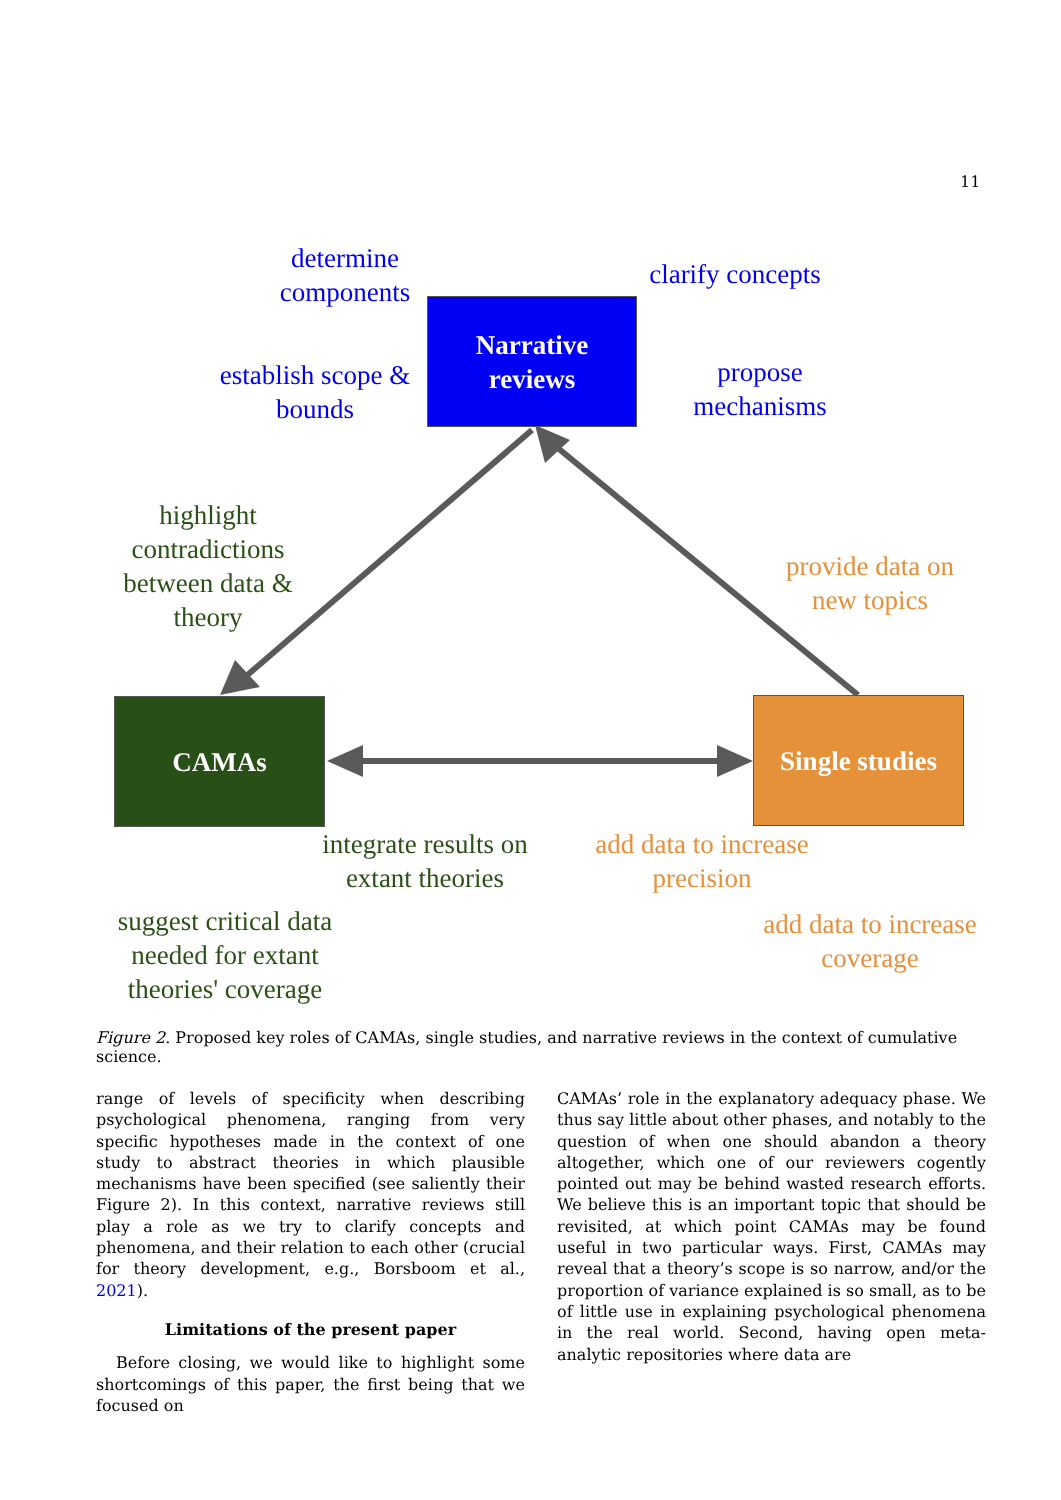11
Narrative
reviews
CAMAs
Single studies
determine components
clarify concepts
establish scope & bounds
propose mechanisms
highlight contradictions between data & theory
provide data on new topics
integrate results on extant theories
add data to increase precision
suggest critical data needed for extant theories' coverage
add data to increase coverage
Figure 2. Proposed key roles of CAMAs, single studies, and narrative reviews in the context of cumulative science.
range of levels of specificity when describing psychological phenomena, ranging from very specific hypotheses made in the context of one study to abstract theories in which plausible mechanisms have been specified (see saliently their Figure 2). In this context, narrative reviews still play a role as we try to clarify concepts and phenomena, and their relation to each other (crucial for theory development, e.g., Borsboom et al., 2021).
Limitations of the present paper
Before closing, we would like to highlight some shortcomings of this paper, the first being that we focused on
CAMAs’ role in the explanatory adequacy phase. We thus say little about other phases, and notably to the question of when one should abandon a theory altogether, which one of our reviewers cogently pointed out may be behind wasted research efforts. We believe this is an important topic that should be revisited, at which point CAMAs may be found useful in two particular ways. First, CAMAs may reveal that a theory’s scope is so narrow, and/or the proportion of variance explained is so small, as to be of little use in explaining psychological phenomena in the real world. Second, having open meta-analytic repositories where data are